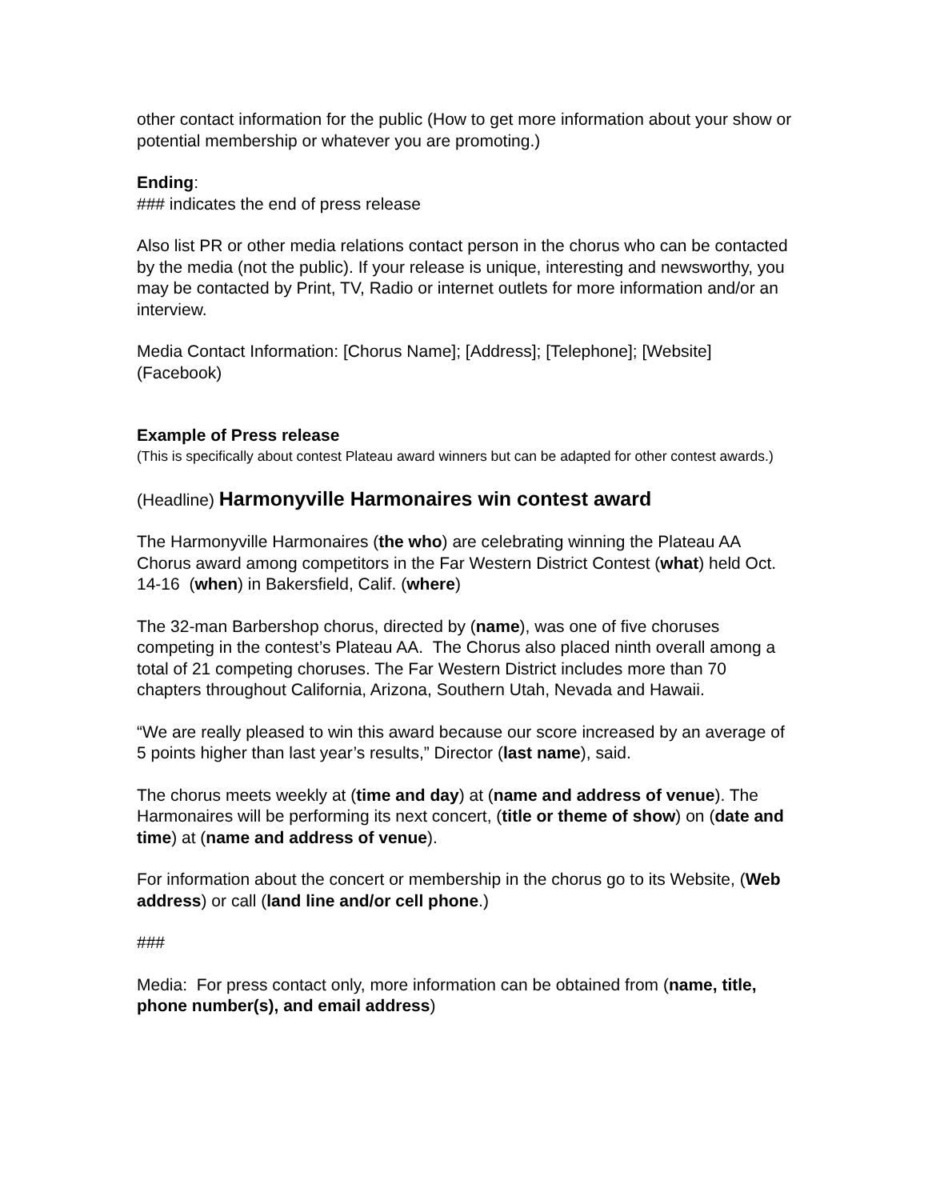other contact information for the public (How to get more information about your show or potential membership or whatever you are promoting.)
Ending:
### indicates the end of press release
Also list PR or other media relations contact person in the chorus who can be contacted by the media (not the public). If your release is unique, interesting and newsworthy, you may be contacted by Print, TV, Radio or internet outlets for more information and/or an interview.
Media Contact Information: [Chorus Name]; [Address]; [Telephone]; [Website] (Facebook)
Example of Press release
(This is specifically about contest Plateau award winners but can be adapted for other contest awards.)
(Headline) Harmonyville Harmonaires win contest award
The Harmonyville Harmonaires (the who) are celebrating winning the Plateau AA Chorus award among competitors in the Far Western District Contest (what) held Oct. 14-16 (when) in Bakersfield, Calif. (where)
The 32-man Barbershop chorus, directed by (name), was one of five choruses competing in the contest’s Plateau AA. The Chorus also placed ninth overall among a total of 21 competing choruses. The Far Western District includes more than 70 chapters throughout California, Arizona, Southern Utah, Nevada and Hawaii.
“We are really pleased to win this award because our score increased by an average of 5 points higher than last year’s results,” Director (last name), said.
The chorus meets weekly at (time and day) at (name and address of venue). The Harmonaires will be performing its next concert, (title or theme of show) on (date and time) at (name and address of venue).
For information about the concert or membership in the chorus go to its Website, (Web address) or call (land line and/or cell phone.)
###
Media: For press contact only, more information can be obtained from (name, title, phone number(s), and email address)